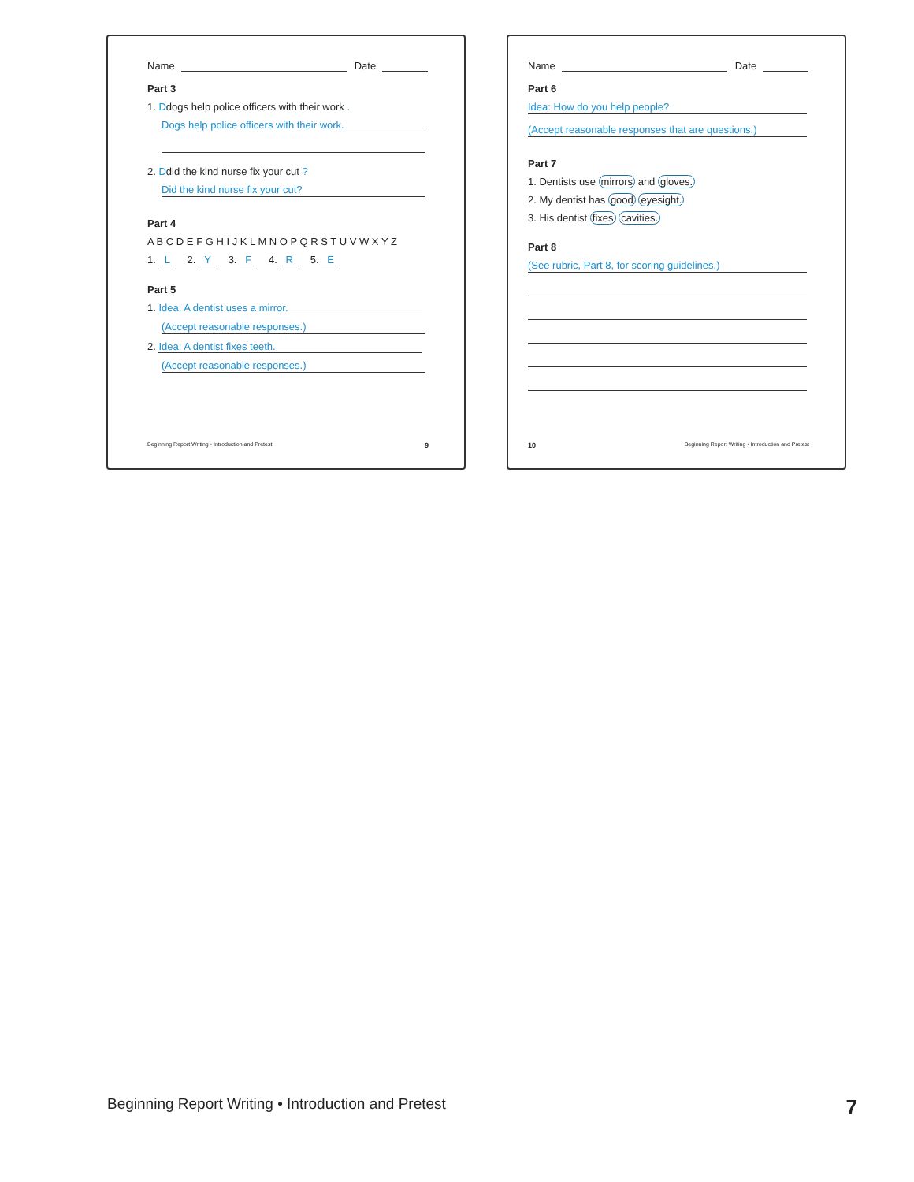Name Date
Part 3
1. Ddogs help police officers with their work .
Dogs help police officers with their work.
2. Ddid the kind nurse fix your cut ?
Did the kind nurse fix your cut?
Part 4
A B C D E F G H I J K L M N O P Q R S T U V W X Y Z
1. L 2. Y 3. F 4. R 5. E
Part 5
1. Idea: A dentist uses a mirror.
(Accept reasonable responses.)
2. Idea: A dentist fixes teeth.
(Accept reasonable responses.)
Beginning Report Writing • Introduction and Pretest 9
Name Date
Part 6
Idea: How do you help people?
(Accept reasonable responses that are questions.)
Part 7
1. Dentists use mirrors and gloves.
2. My dentist has good eyesight.
3. His dentist fixes cavities.
Part 8
(See rubric, Part 8, for scoring guidelines.)
10 Beginning Report Writing • Introduction and Pretest
Beginning Report Writing • Introduction and Pretest 7